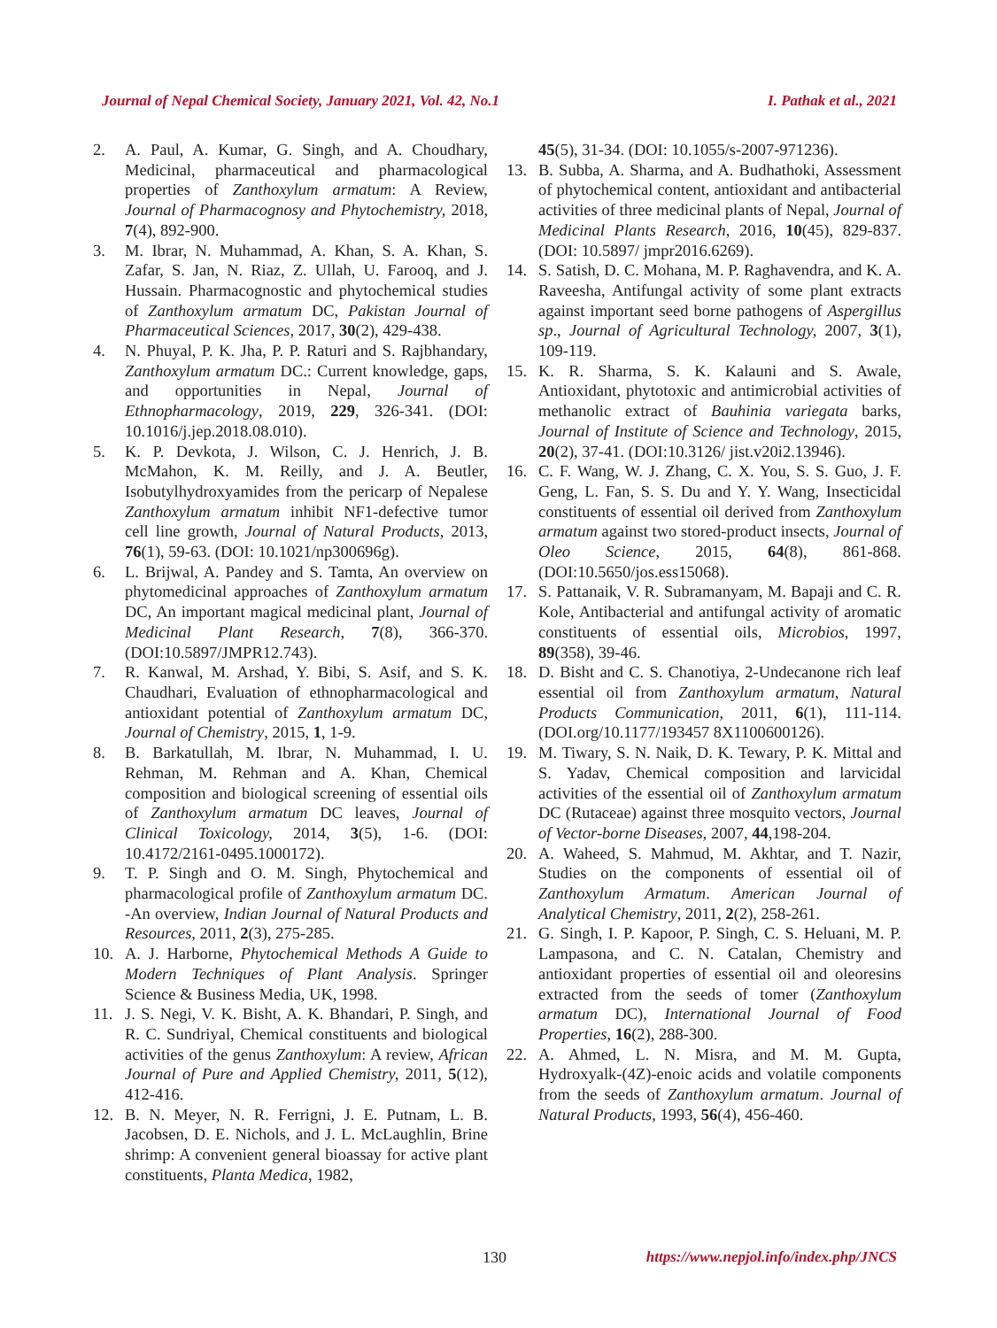Journal of Nepal Chemical Society, January 2021, Vol. 42, No.1 I. Pathak et al., 2021
2. A. Paul, A. Kumar, G. Singh, and A. Choudhary, Medicinal, pharmaceutical and pharmacological properties of Zanthoxylum armatum: A Review, Journal of Pharmacognosy and Phytochemistry, 2018, 7(4), 892-900.
3. M. Ibrar, N. Muhammad, A. Khan, S. A. Khan, S. Zafar, S. Jan, N. Riaz, Z. Ullah, U. Farooq, and J. Hussain. Pharmacognostic and phytochemical studies of Zanthoxylum armatum DC, Pakistan Journal of Pharmaceutical Sciences, 2017, 30(2), 429-438.
4. N. Phuyal, P. K. Jha, P. P. Raturi and S. Rajbhandary, Zanthoxylum armatum DC.: Current knowledge, gaps, and opportunities in Nepal, Journal of Ethnopharmacology, 2019, 229, 326-341. (DOI: 10.1016/j.jep.2018.08.010).
5. K. P. Devkota, J. Wilson, C. J. Henrich, J. B. McMahon, K. M. Reilly, and J. A. Beutler, Isobutylhydroxyamides from the pericarp of Nepalese Zanthoxylum armatum inhibit NF1-defective tumor cell line growth, Journal of Natural Products, 2013, 76(1), 59-63. (DOI: 10.1021/np300696g).
6. L. Brijwal, A. Pandey and S. Tamta, An overview on phytomedicinal approaches of Zanthoxylum armatum DC, An important magical medicinal plant, Journal of Medicinal Plant Research, 7(8), 366-370. (DOI:10.5897/JMPR12.743).
7. R. Kanwal, M. Arshad, Y. Bibi, S. Asif, and S. K. Chaudhari, Evaluation of ethnopharmacological and antioxidant potential of Zanthoxylum armatum DC, Journal of Chemistry, 2015, 1, 1-9.
8. B. Barkatullah, M. Ibrar, N. Muhammad, I. U. Rehman, M. Rehman and A. Khan, Chemical composition and biological screening of essential oils of Zanthoxylum armatum DC leaves, Journal of Clinical Toxicology, 2014, 3(5), 1-6. (DOI: 10.4172/2161-0495.1000172).
9. T. P. Singh and O. M. Singh, Phytochemical and pharmacological profile of Zanthoxylum armatum DC. -An overview, Indian Journal of Natural Products and Resources, 2011, 2(3), 275-285.
10. A. J. Harborne, Phytochemical Methods A Guide to Modern Techniques of Plant Analysis. Springer Science & Business Media, UK, 1998.
11. J. S. Negi, V. K. Bisht, A. K. Bhandari, P. Singh, and R. C. Sundriyal, Chemical constituents and biological activities of the genus Zanthoxylum: A review, African Journal of Pure and Applied Chemistry, 2011, 5(12), 412-416.
12. B. N. Meyer, N. R. Ferrigni, J. E. Putnam, L. B. Jacobsen, D. E. Nichols, and J. L. McLaughlin, Brine shrimp: A convenient general bioassay for active plant constituents, Planta Medica, 1982,
45(5), 31-34. (DOI: 10.1055/s-2007-971236).
13. B. Subba, A. Sharma, and A. Budhathoki, Assessment of phytochemical content, antioxidant and antibacterial activities of three medicinal plants of Nepal, Journal of Medicinal Plants Research, 2016, 10(45), 829-837. (DOI: 10.5897/ jmpr2016.6269).
14. S. Satish, D. C. Mohana, M. P. Raghavendra, and K. A. Raveesha, Antifungal activity of some plant extracts against important seed borne pathogens of Aspergillus sp., Journal of Agricultural Technology, 2007, 3(1), 109-119.
15. K. R. Sharma, S. K. Kalauni and S. Awale, Antioxidant, phytotoxic and antimicrobial activities of methanolic extract of Bauhinia variegata barks, Journal of Institute of Science and Technology, 2015, 20(2), 37-41. (DOI:10.3126/ jist.v20i2.13946).
16. C. F. Wang, W. J. Zhang, C. X. You, S. S. Guo, J. F. Geng, L. Fan, S. S. Du and Y. Y. Wang, Insecticidal constituents of essential oil derived from Zanthoxylum armatum against two stored-product insects, Journal of Oleo Science, 2015, 64(8), 861-868. (DOI:10.5650/jos.ess15068).
17. S. Pattanaik, V. R. Subramanyam, M. Bapaji and C. R. Kole, Antibacterial and antifungal activity of aromatic constituents of essential oils, Microbios, 1997, 89(358), 39-46.
18. D. Bisht and C. S. Chanotiya, 2-Undecanone rich leaf essential oil from Zanthoxylum armatum, Natural Products Communication, 2011, 6(1), 111-114. (DOI.org/10.1177/193457 8X1100600126).
19. M. Tiwary, S. N. Naik, D. K. Tewary, P. K. Mittal and S. Yadav, Chemical composition and larvicidal activities of the essential oil of Zanthoxylum armatum DC (Rutaceae) against three mosquito vectors, Journal of Vector-borne Diseases, 2007, 44,198-204.
20. A. Waheed, S. Mahmud, M. Akhtar, and T. Nazir, Studies on the components of essential oil of Zanthoxylum Armatum. American Journal of Analytical Chemistry, 2011, 2(2), 258-261.
21. G. Singh, I. P. Kapoor, P. Singh, C. S. Heluani, M. P. Lampasona, and C. N. Catalan, Chemistry and antioxidant properties of essential oil and oleoresins extracted from the seeds of tomer (Zanthoxylum armatum DC), International Journal of Food Properties, 16(2), 288-300.
22. A. Ahmed, L. N. Misra, and M. M. Gupta, Hydroxyalk-(4Z)-enoic acids and volatile components from the seeds of Zanthoxylum armatum. Journal of Natural Products, 1993, 56(4), 456-460.
130 https://www.nepjol.info/index.php/JNCS